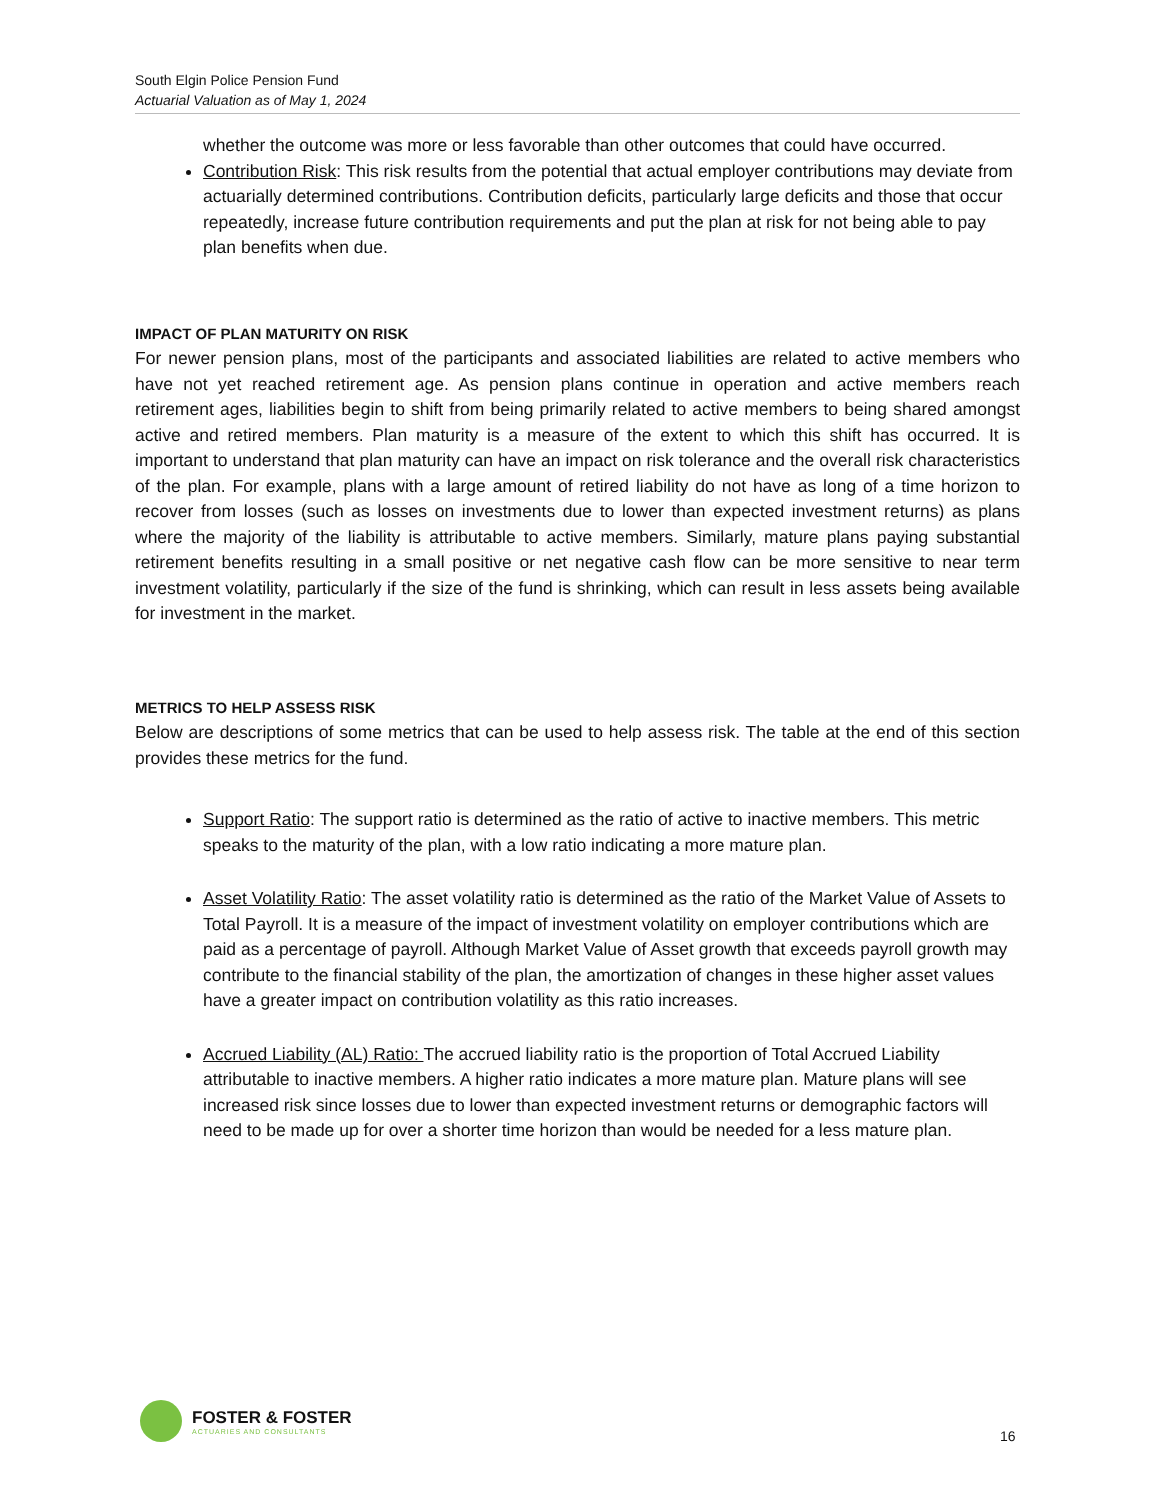South Elgin Police Pension Fund
Actuarial Valuation as of May 1, 2024
whether the outcome was more or less favorable than other outcomes that could have occurred.
Contribution Risk: This risk results from the potential that actual employer contributions may deviate from actuarially determined contributions. Contribution deficits, particularly large deficits and those that occur repeatedly, increase future contribution requirements and put the plan at risk for not being able to pay plan benefits when due.
IMPACT OF PLAN MATURITY ON RISK
For newer pension plans, most of the participants and associated liabilities are related to active members who have not yet reached retirement age. As pension plans continue in operation and active members reach retirement ages, liabilities begin to shift from being primarily related to active members to being shared amongst active and retired members. Plan maturity is a measure of the extent to which this shift has occurred. It is important to understand that plan maturity can have an impact on risk tolerance and the overall risk characteristics of the plan. For example, plans with a large amount of retired liability do not have as long of a time horizon to recover from losses (such as losses on investments due to lower than expected investment returns) as plans where the majority of the liability is attributable to active members. Similarly, mature plans paying substantial retirement benefits resulting in a small positive or net negative cash flow can be more sensitive to near term investment volatility, particularly if the size of the fund is shrinking, which can result in less assets being available for investment in the market.
METRICS TO HELP ASSESS RISK
Below are descriptions of some metrics that can be used to help assess risk. The table at the end of this section provides these metrics for the fund.
Support Ratio: The support ratio is determined as the ratio of active to inactive members. This metric speaks to the maturity of the plan, with a low ratio indicating a more mature plan.
Asset Volatility Ratio: The asset volatility ratio is determined as the ratio of the Market Value of Assets to Total Payroll. It is a measure of the impact of investment volatility on employer contributions which are paid as a percentage of payroll. Although Market Value of Asset growth that exceeds payroll growth may contribute to the financial stability of the plan, the amortization of changes in these higher asset values have a greater impact on contribution volatility as this ratio increases.
Accrued Liability (AL) Ratio: The accrued liability ratio is the proportion of Total Accrued Liability attributable to inactive members. A higher ratio indicates a more mature plan. Mature plans will see increased risk since losses due to lower than expected investment returns or demographic factors will need to be made up for over a shorter time horizon than would be needed for a less mature plan.
FOSTER & FOSTER
ACTUARIES AND CONSULTANTS
16